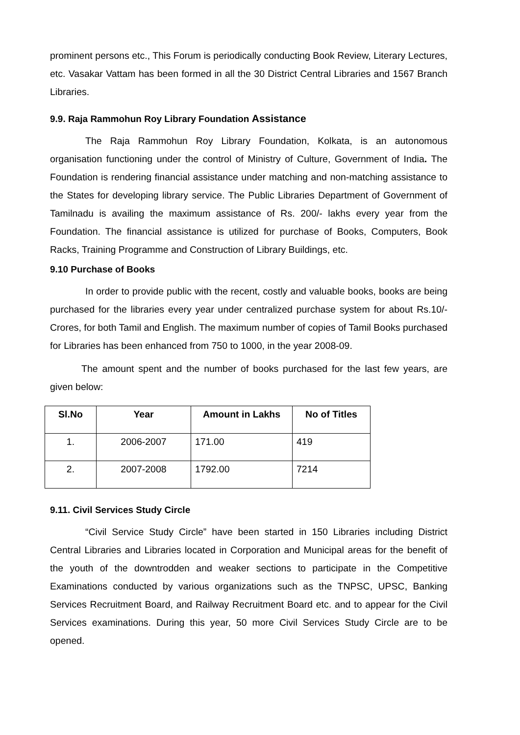prominent persons etc., This Forum is periodically conducting Book Review, Literary Lectures, etc. Vasakar Vattam has been formed in all the 30 District Central Libraries and 1567 Branch Libraries.
9.9. Raja Rammohun Roy Library Foundation Assistance
The Raja Rammohun Roy Library Foundation, Kolkata, is an autonomous organisation functioning under the control of Ministry of Culture, Government of India. The Foundation is rendering financial assistance under matching and non-matching assistance to the States for developing library service. The Public Libraries Department of Government of Tamilnadu is availing the maximum assistance of Rs. 200/- lakhs every year from the Foundation. The financial assistance is utilized for purchase of Books, Computers, Book Racks, Training Programme and Construction of Library Buildings, etc.
9.10 Purchase of Books
In order to provide public with the recent, costly and valuable books, books are being purchased for the libraries every year under centralized purchase system for about Rs.10/- Crores, for both Tamil and English. The maximum number of copies of Tamil Books purchased for Libraries has been enhanced from 750 to 1000, in the year 2008-09.
The amount spent and the number of books purchased for the last few years, are given below:
| Sl.No | Year | Amount in Lakhs | No of Titles |
| --- | --- | --- | --- |
| 1. | 2006-2007 | 171.00 | 419 |
| 2. | 2007-2008 | 1792.00 | 7214 |
9.11. Civil Services Study Circle
“Civil Service Study Circle” have been started in 150 Libraries including District Central Libraries and Libraries located in Corporation and Municipal areas for the benefit of the youth of the downtrodden and weaker sections to participate in the Competitive Examinations conducted by various organizations such as the TNPSC, UPSC, Banking Services Recruitment Board, and Railway Recruitment Board etc. and to appear for the Civil Services examinations. During this year, 50 more Civil Services Study Circle are to be opened.